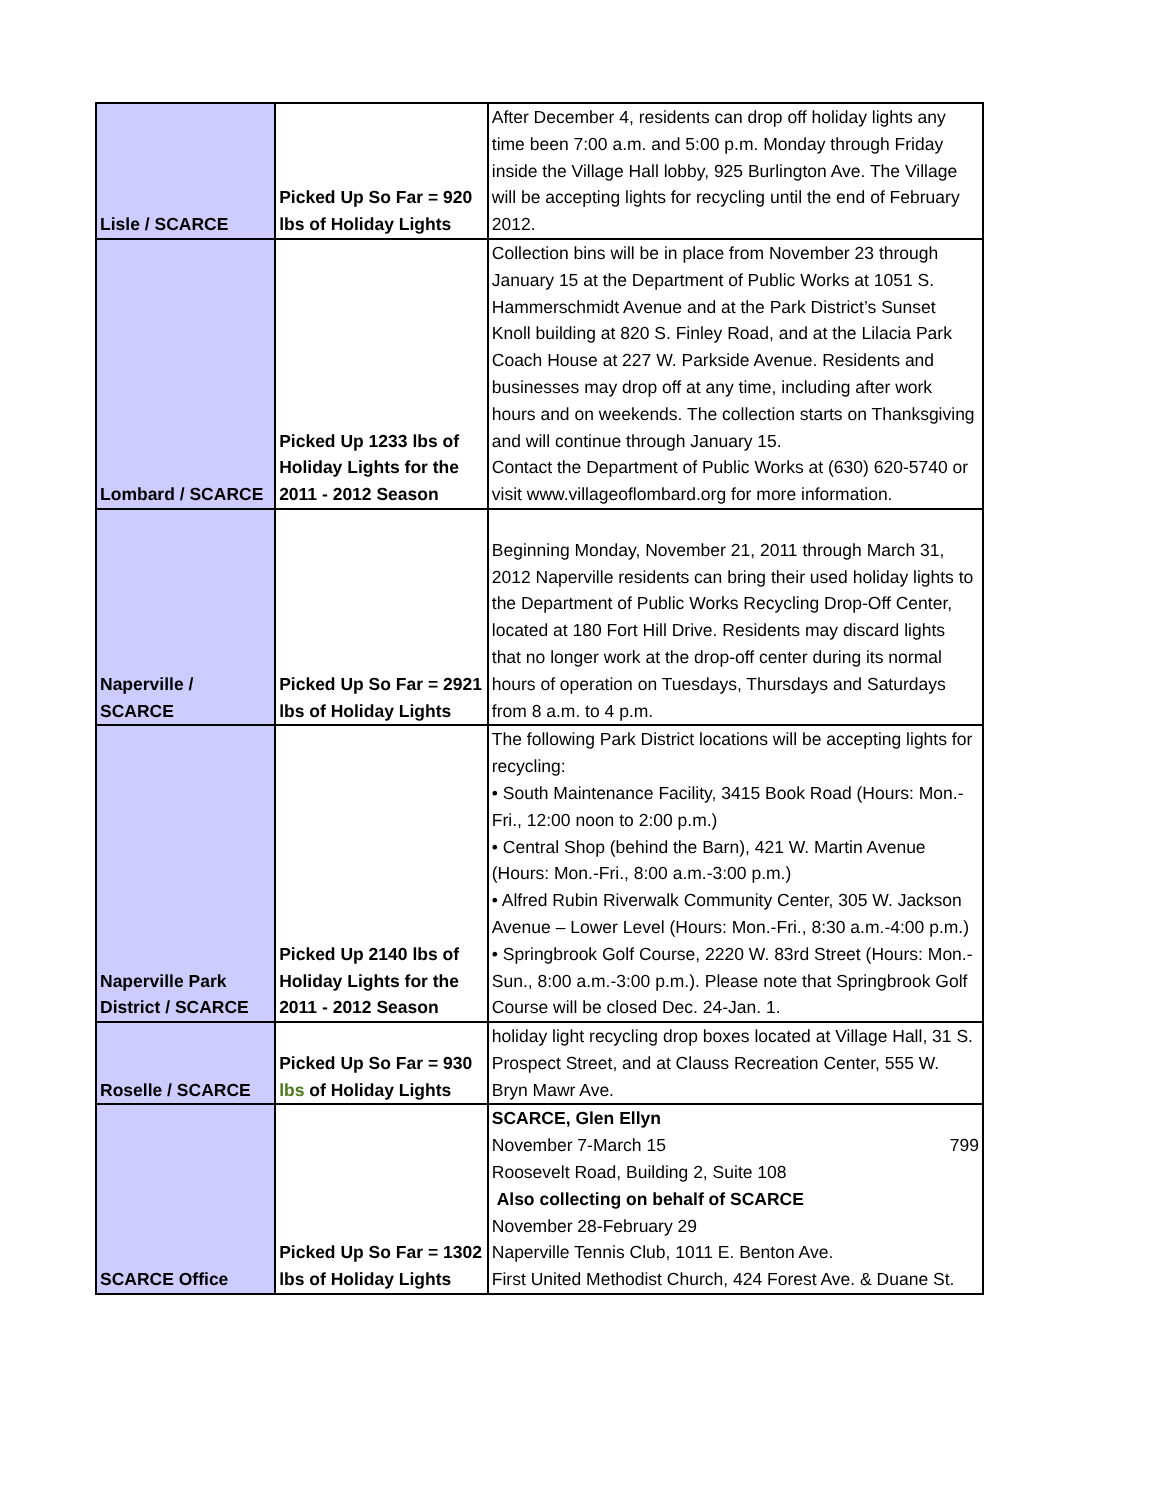| Lisle / SCARCE | Picked Up So Far = 920 lbs of Holiday Lights | After December 4, residents can drop off holiday lights any time been 7:00 a.m. and 5:00 p.m. Monday through Friday inside the Village Hall lobby, 925 Burlington Ave. The Village will be accepting lights for recycling until the end of February 2012. |
| Lombard / SCARCE | Picked Up 1233 lbs of Holiday Lights for the 2011 - 2012 Season | Collection bins will be in place from November 23 through January 15 at the Department of Public Works at 1051 S. Hammerschmidt Avenue and at the Park District’s Sunset Knoll building at 820 S. Finley Road, and at the Lilacia Park Coach House at 227 W. Parkside Avenue. Residents and businesses may drop off at any time, including after work hours and on weekends. The collection starts on Thanksgiving and will continue through January 15. Contact the Department of Public Works at (630) 620-5740 or visit www.villageoflombard.org for more information. |
| Naperville / SCARCE | Picked Up So Far = 2921 lbs of Holiday Lights | Beginning Monday, November 21, 2011 through March 31, 2012 Naperville residents can bring their used holiday lights to the Department of Public Works Recycling Drop-Off Center, located at 180 Fort Hill Drive. Residents may discard lights that no longer work at the drop-off center during its normal hours of operation on Tuesdays, Thursdays and Saturdays from 8 a.m. to 4 p.m. |
| Naperville Park District / SCARCE | Picked Up 2140 lbs of Holiday Lights for the 2011 - 2012 Season | The following Park District locations will be accepting lights for recycling: • South Maintenance Facility, 3415 Book Road (Hours: Mon.-Fri., 12:00 noon to 2:00 p.m.) • Central Shop (behind the Barn), 421 W. Martin Avenue (Hours: Mon.-Fri., 8:00 a.m.-3:00 p.m.) • Alfred Rubin Riverwalk Community Center, 305 W. Jackson Avenue – Lower Level (Hours: Mon.-Fri., 8:30 a.m.-4:00 p.m.) • Springbrook Golf Course, 2220 W. 83rd Street (Hours: Mon.-Sun., 8:00 a.m.-3:00 p.m.). Please note that Springbrook Golf Course will be closed Dec. 24-Jan. 1. |
| Roselle / SCARCE | Picked Up So Far = 930 lbs of Holiday Lights | holiday light recycling drop boxes located at Village Hall, 31 S. Prospect Street, and at Clauss Recreation Center, 555 W. Bryn Mawr Ave. |
| SCARCE Office | Picked Up So Far = 1302 lbs of Holiday Lights | SCARCE, Glen Ellyn November 7-March 15 799 Roosevelt Road, Building 2, Suite 108 Also collecting on behalf of SCARCE November 28-February 29 Naperville Tennis Club, 1011 E. Benton Ave. First United Methodist Church, 424 Forest Ave. & Duane St. |